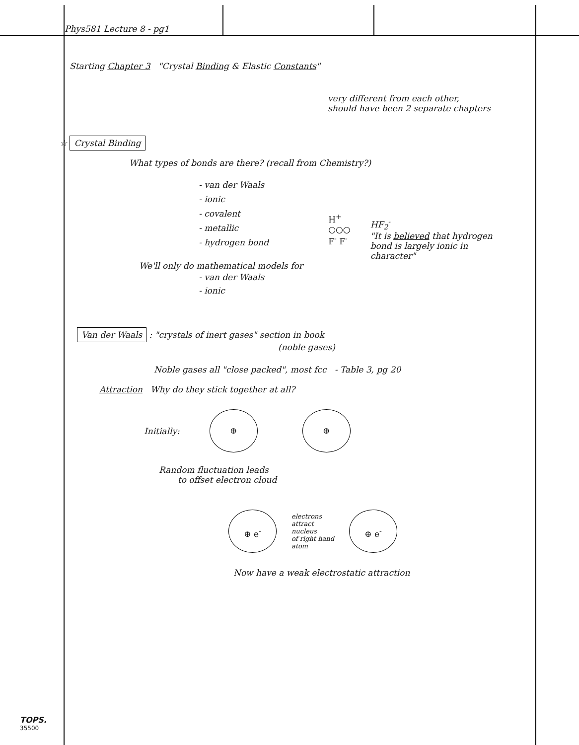Phys581 Lecture 8 - pg1
Starting Chapter 3 "Crystal Binding & Elastic Constants"
very different from each other,
should have been 2 separate chapters
☆ Crystal Binding
What types of bonds are there? (recall from Chemistry?)
- van der Waals
- ionic
- covalent
- metallic
- hydrogen bond
H<sup>+</sup>
○○○
F<sup>-</sup> F<sup>-</sup>
HF<sub>2</sub><sup>-</sup>
"It is believed that hydrogen
bond is largely ionic in
character"
We'll only do mathematical models for
- van der Waals
- ionic
Van der Waals : "crystals of inert gases" section in book
(noble gases)
Noble gases all "close packed", most fcc - Table 3, pg 20
Attraction Why do they stick together at all?
Initially:
⊕ ⊕
Random fluctuation leads
to offset electron cloud
⊕ e<sup>-</sup>
electrons
attract
nucleus
of right hand
atom
⊕ e<sup>-</sup>
Now have a weak electrostatic attraction
TOPS.
35500